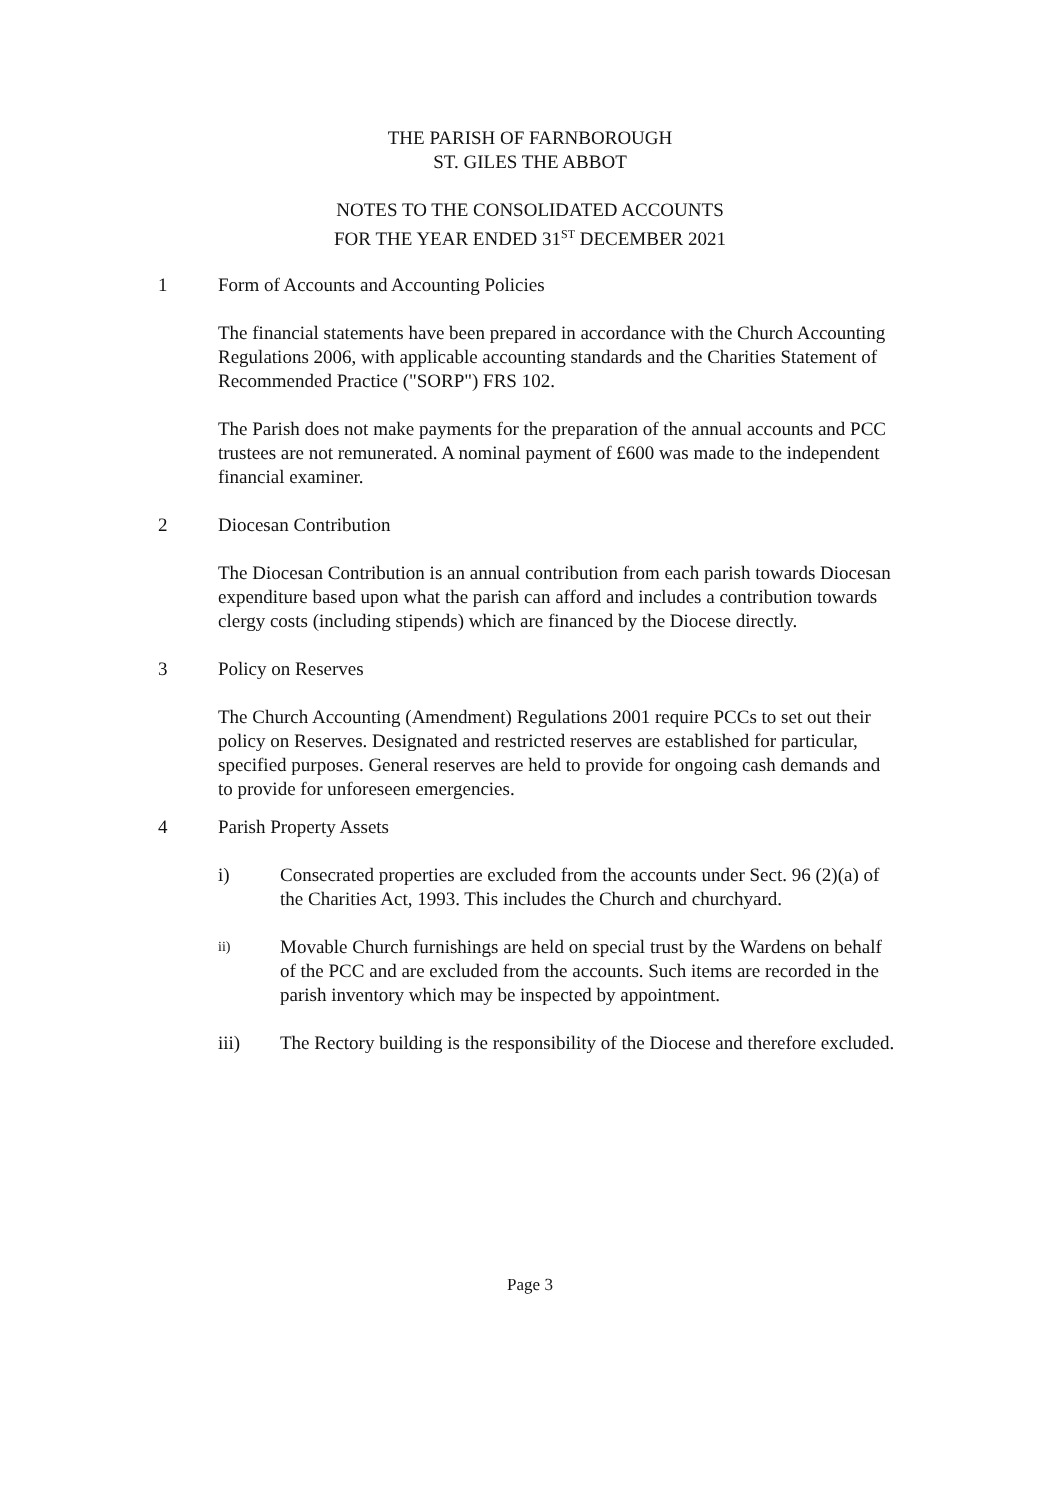THE PARISH OF FARNBOROUGH
ST. GILES THE ABBOT
NOTES TO THE CONSOLIDATED ACCOUNTS
FOR THE YEAR ENDED 31<sup>ST</sup> DECEMBER 2021
1 Form of Accounts and Accounting Policies
The financial statements have been prepared in accordance with the Church Accounting Regulations 2006, with applicable accounting standards and the Charities Statement of Recommended Practice ("SORP") FRS 102.
The Parish does not make payments for the preparation of the annual accounts and PCC trustees are not remunerated. A nominal payment of £600 was made to the independent financial examiner.
2 Diocesan Contribution
The Diocesan Contribution is an annual contribution from each parish towards Diocesan expenditure based upon what the parish can afford and includes a contribution towards clergy costs (including stipends) which are financed by the Diocese directly.
3 Policy on Reserves
The Church Accounting (Amendment) Regulations 2001 require PCCs to set out their policy on Reserves. Designated and restricted reserves are established for particular, specified purposes. General reserves are held to provide for ongoing cash demands and to provide for unforeseen emergencies.
4 Parish Property Assets
i) Consecrated properties are excluded from the accounts under Sect. 96 (2)(a) of the Charities Act, 1993. This includes the Church and churchyard.
ii)
Movable Church furnishings are held on special trust by the Wardens on behalf of the PCC and are excluded from the accounts. Such items are recorded in the parish inventory which may be inspected by appointment.
iii) The Rectory building is the responsibility of the Diocese and therefore excluded.
Page 3